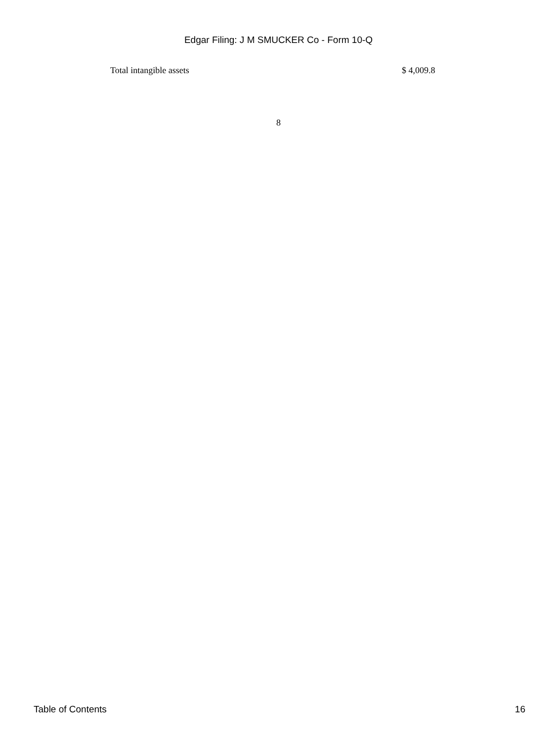Edgar Filing: J M SMUCKER Co - Form 10-Q
| Total intangible assets | $ 4,009.8 |
8
Table of Contents 16